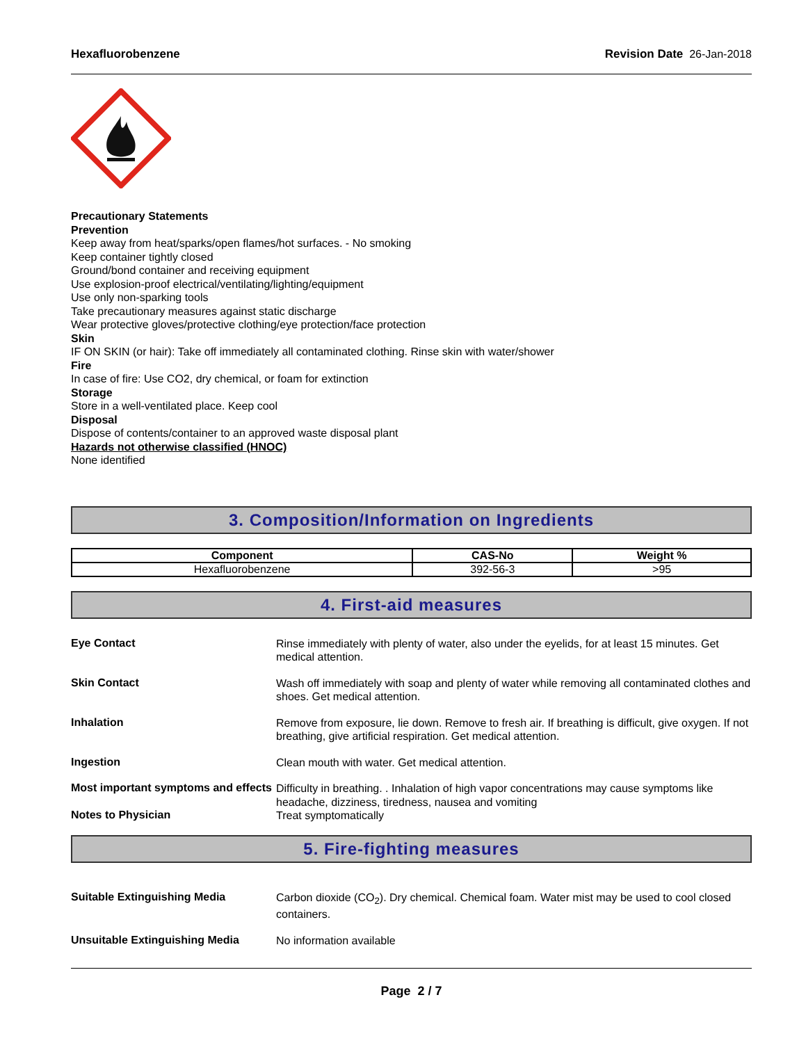Hexafluorobenzene Revision Date 26-Jan-2018
Precautionary Statements
Prevention
Keep away from heat/sparks/open flames/hot surfaces. - No smoking
Keep container tightly closed
Ground/bond container and receiving equipment
Use explosion-proof electrical/ventilating/lighting/equipment
Use only non-sparking tools
Take precautionary measures against static discharge
Wear protective gloves/protective clothing/eye protection/face protection
Skin
IF ON SKIN (or hair): Take off immediately all contaminated clothing. Rinse skin with water/shower
Fire
In case of fire: Use CO2, dry chemical, or foam for extinction
Storage
Store in a well-ventilated place. Keep cool
Disposal
Dispose of contents/container to an approved waste disposal plant
Hazards not otherwise classified (HNOC)
None identified
3. Composition/Information on Ingredients
| Component | CAS-No | Weight % |
| --- | --- | --- |
| Hexafluorobenzene | 392-56-3 | >95 |
4. First-aid measures
Eye Contact
Rinse immediately with plenty of water, also under the eyelids, for at least 15 minutes. Get medical attention.
Skin Contact
Wash off immediately with soap and plenty of water while removing all contaminated clothes and shoes. Get medical attention.
Inhalation
Remove from exposure, lie down. Remove to fresh air. If breathing is difficult, give oxygen. If not breathing, give artificial respiration. Get medical attention.
Ingestion
Clean mouth with water. Get medical attention.
Most important symptoms and effects
Difficulty in breathing. . Inhalation of high vapor concentrations may cause symptoms like headache, dizziness, tiredness, nausea and vomiting
Notes to Physician
Treat symptomatically
5. Fire-fighting measures
Suitable Extinguishing Media
Carbon dioxide (CO<sub>2</sub>). Dry chemical. Chemical foam. Water mist may be used to cool closed containers.
Unsuitable Extinguishing Media
No information available
Page 2 / 7